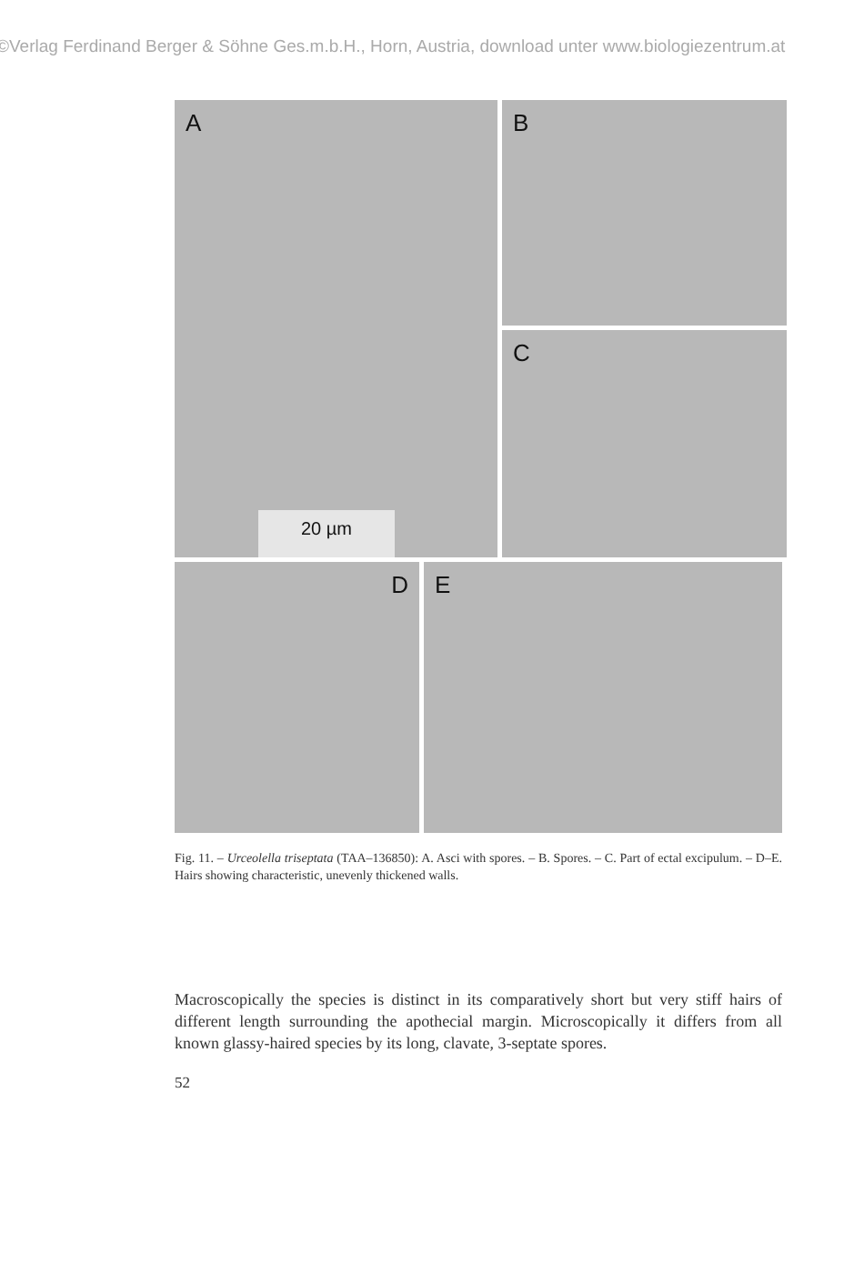©Verlag Ferdinand Berger & Söhne Ges.m.b.H., Horn, Austria, download unter www.biologiezentrum.at
A
20 µm
B
C
D E
Fig. 11. – Urceolella triseptata (TAA–136850): A. Asci with spores. – B. Spores. – C. Part of ectal excipulum. – D–E. Hairs showing characteristic, unevenly thickened walls.
Macroscopically the species is distinct in its comparatively short but very stiff hairs of different length surrounding the apothecial margin. Microscopically it differs from all known glassy-haired species by its long, clavate, 3-septate spores.
52